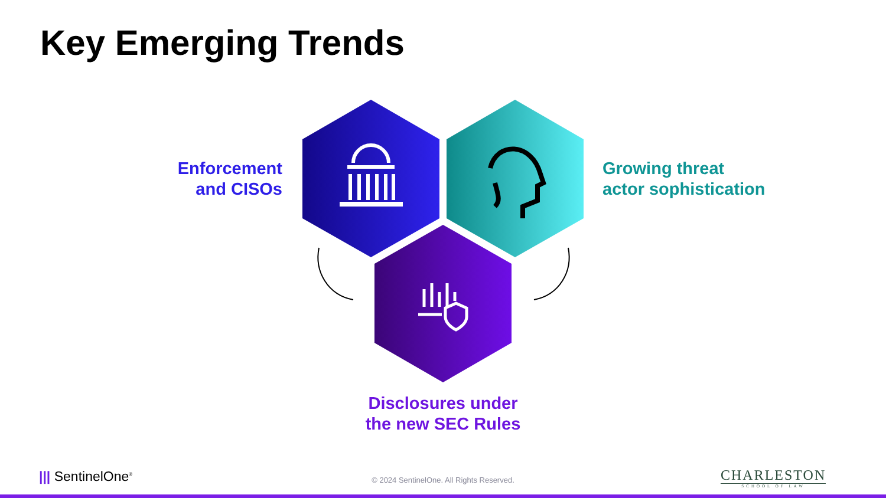Key Emerging Trends
Enforcement and CISOs
Growing threat
actor sophistication
Disclosures under
the new SEC Rules
||| SentinelOne<sup>®</sup>
© 2024 SentinelOne. All Rights Reserved.
CHARLESTON
SCHOOL OF LAW